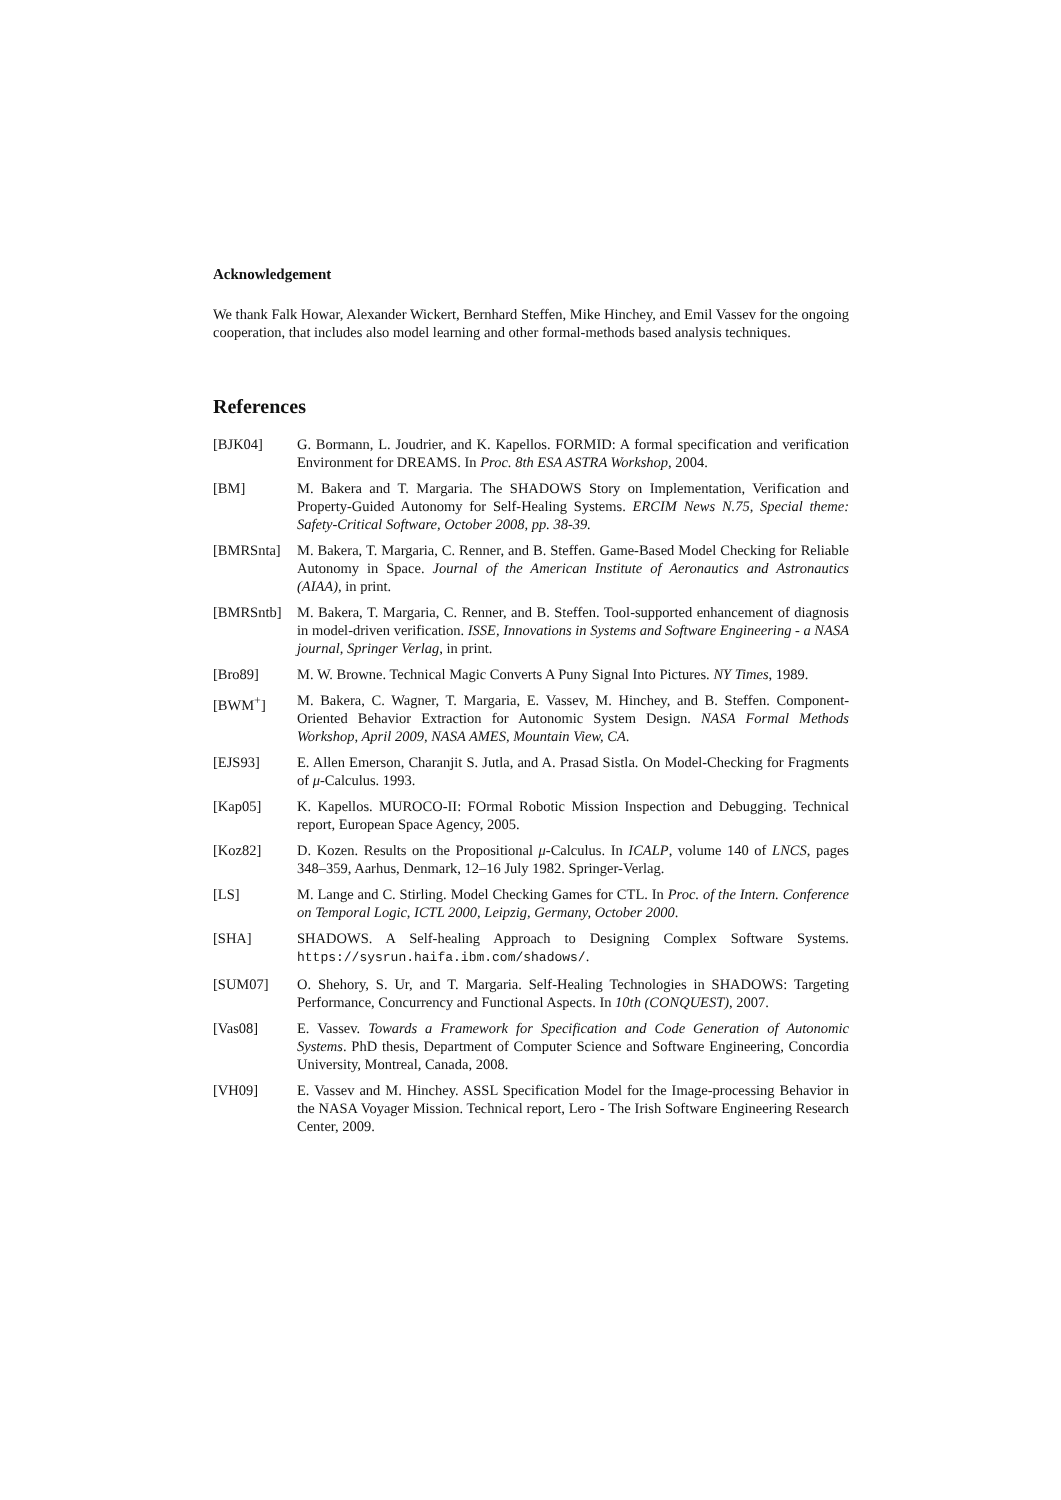Acknowledgement
We thank Falk Howar, Alexander Wickert, Bernhard Steffen, Mike Hinchey, and Emil Vassev for the ongoing cooperation, that includes also model learning and other formal-methods based analysis techniques.
References
[BJK04] G. Bormann, L. Joudrier, and K. Kapellos. FORMID: A formal specification and verification Environment for DREAMS. In Proc. 8th ESA ASTRA Workshop, 2004.
[BM] M. Bakera and T. Margaria. The SHADOWS Story on Implementation, Verification and Property-Guided Autonomy for Self-Healing Systems. ERCIM News N.75, Special theme: Safety-Critical Software, October 2008, pp. 38-39.
[BMRSnta] M. Bakera, T. Margaria, C. Renner, and B. Steffen. Game-Based Model Checking for Reliable Autonomy in Space. Journal of the American Institute of Aeronautics and Astronautics (AIAA), in print.
[BMRSntb] M. Bakera, T. Margaria, C. Renner, and B. Steffen. Tool-supported enhancement of diagnosis in model-driven verification. ISSE, Innovations in Systems and Software Engineering - a NASA journal, Springer Verlag, in print.
[Bro89] M. W. Browne. Technical Magic Converts A Puny Signal Into Pictures. NY Times, 1989.
[BWM<sup>+</sup>] M. Bakera, C. Wagner, T. Margaria, E. Vassev, M. Hinchey, and B. Steffen. Component-Oriented Behavior Extraction for Autonomic System Design. NASA Formal Methods Workshop, April 2009, NASA AMES, Mountain View, CA.
[EJS93] E. Allen Emerson, Charanjit S. Jutla, and A. Prasad Sistla. On Model-Checking for Fragments of μ-Calculus. 1993.
[Kap05] K. Kapellos. MUROCO-II: FOrmal Robotic Mission Inspection and Debugging. Technical report, European Space Agency, 2005.
[Koz82] D. Kozen. Results on the Propositional μ-Calculus. In ICALP, volume 140 of LNCS, pages 348–359, Aarhus, Denmark, 12–16 July 1982. Springer-Verlag.
[LS] M. Lange and C. Stirling. Model Checking Games for CTL. In Proc. of the Intern. Conference on Temporal Logic, ICTL 2000, Leipzig, Germany, October 2000.
[SHA] SHADOWS. A Self-healing Approach to Designing Complex Software Systems. https://sysrun.haifa.ibm.com/shadows/.
[SUM07] O. Shehory, S. Ur, and T. Margaria. Self-Healing Technologies in SHADOWS: Targeting Performance, Concurrency and Functional Aspects. In 10th (CONQUEST), 2007.
[Vas08] E. Vassev. Towards a Framework for Specification and Code Generation of Autonomic Systems. PhD thesis, Department of Computer Science and Software Engineering, Concordia University, Montreal, Canada, 2008.
[VH09] E. Vassev and M. Hinchey. ASSL Specification Model for the Image-processing Behavior in the NASA Voyager Mission. Technical report, Lero - The Irish Software Engineering Research Center, 2009.